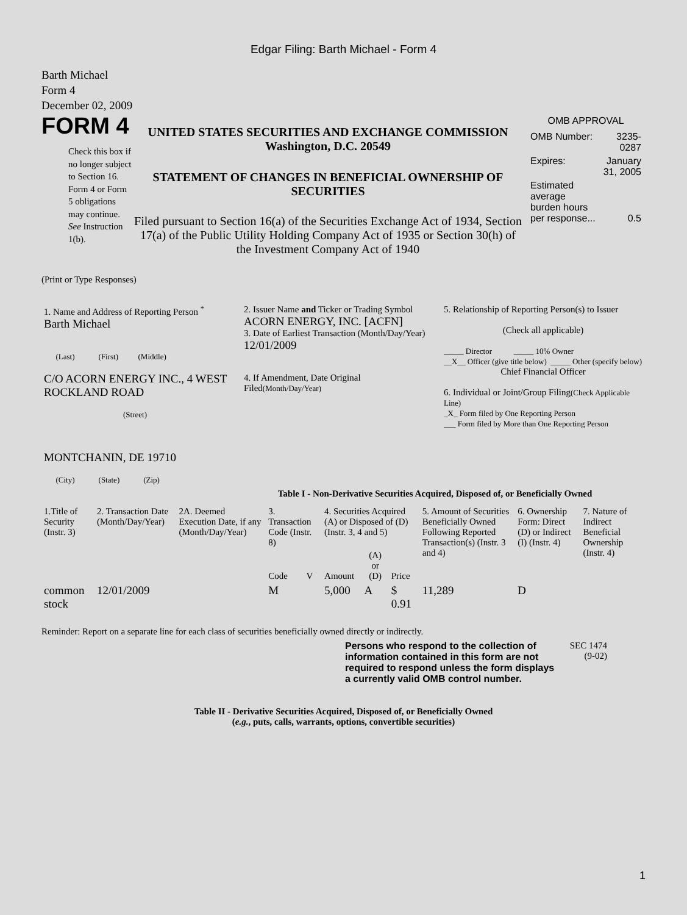Edgar Filing: Barth Michael - Form 4
Barth Michael
Form 4
December 02, 2009
FORM 4
Check this box if no longer subject to Section 16. Form 4 or Form 5 obligations may continue. See Instruction 1(b).
UNITED STATES SECURITIES AND EXCHANGE COMMISSION
Washington, D.C. 20549
STATEMENT OF CHANGES IN BENEFICIAL OWNERSHIP OF SECURITIES
Filed pursuant to Section 16(a) of the Securities Exchange Act of 1934, Section 17(a) of the Public Utility Holding Company Act of 1935 or Section 30(h) of the Investment Company Act of 1940
OMB APPROVAL
| OMB Number: | 3235-0287 |
| Expires: | January 31, 2005 |
| Estimated average burden hours per response... | 0.5 |
(Print or Type Responses)
| 1. Name and Address of Reporting Person <sup>*</sup> Barth Michael (Last) (First) (Middle) C/O ACORN ENERGY INC., 4 WEST ROCKLAND ROAD (Street) MONTCHANIN, DE 19710 (City) (State) (Zip) | 2. Issuer Name and Ticker or Trading Symbol ACORN ENERGY, INC. [ACFN] 3. Date of Earliest Transaction (Month/Day/Year) 12/01/2009 4. If Amendment, Date Original Filed (Month/Day/Year) | 5. Relationship of Reporting Person(s) to Issuer (Check all applicable) _____ Director _____ 10% Owner __X__ Officer (give title below) _____ Other (specify below) Chief Financial Officer 6. Individual or Joint/Group Filing (Check Applicable Line) _X_ Form filed by One Reporting Person ___ Form filed by More than One Reporting Person |
Table I - Non-Derivative Securities Acquired, Disposed of, or Beneficially Owned
| 1.Title of Security (Instr. 3) | 2. Transaction Date (Month/Day/Year) | 2A. Deemed Execution Date, if any (Month/Day/Year) | 3. Transaction Code (Instr. 8) | | 4. Securities Acquired (A) or Disposed of (D) (Instr. 3, 4 and 5) | | | 5. Amount of Securities Beneficially Owned Following Reported Transaction(s) (Instr. 3 and 4) | 6. Ownership Form: Direct (D) or Indirect (I) (Instr. 4) | 7. Nature of Indirect Beneficial Ownership (Instr. 4) |
| --- | --- | --- | --- | --- | --- | --- | --- | --- | --- | --- |
| | | | Code | V | Amount | (A) or (D) | Price | | | |
| common stock | 12/01/2009 | | M | | 5,000 | A | $ 0.91 | 11,289 | D | |
Reminder: Report on a separate line for each class of securities beneficially owned directly or indirectly.
Persons who respond to the collection of information contained in this form are not required to respond unless the form displays a currently valid OMB control number.
SEC 1474 (9-02)
Table II - Derivative Securities Acquired, Disposed of, or Beneficially Owned
(e.g., puts, calls, warrants, options, convertible securities)
1